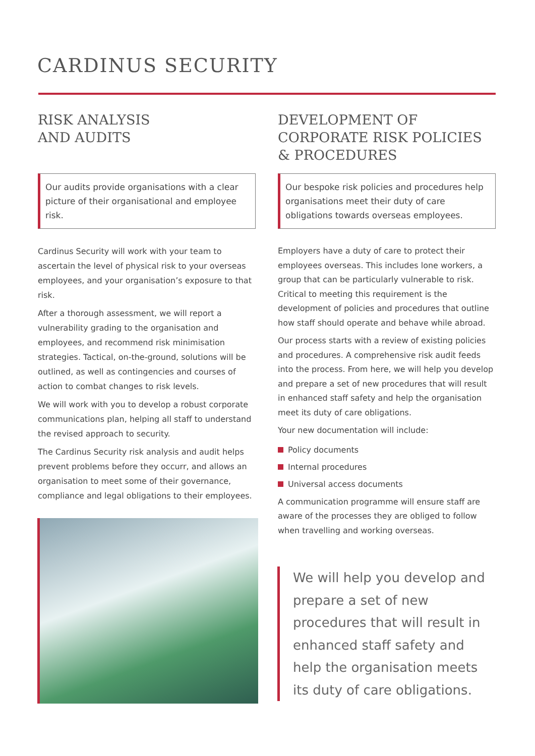CARDINUS SECURITY
RISK ANALYSIS
AND AUDITS
Our audits provide organisations with a clear picture of their organisational and employee risk.
Cardinus Security will work with your team to ascertain the level of physical risk to your overseas employees, and your organisation’s exposure to that risk.
After a thorough assessment, we will report a vulnerability grading to the organisation and employees, and recommend risk minimisation strategies. Tactical, on-the-ground, solutions will be outlined, as well as contingencies and courses of action to combat changes to risk levels.
We will work with you to develop a robust corporate communications plan, helping all staff to understand the revised approach to security.
The Cardinus Security risk analysis and audit helps prevent problems before they occurr, and allows an organisation to meet some of their governance, compliance and legal obligations to their employees.
DEVELOPMENT OF
CORPORATE RISK POLICIES
& PROCEDURES
Our bespoke risk policies and procedures help organisations meet their duty of care obligations towards overseas employees.
Employers have a duty of care to protect their employees overseas. This includes lone workers, a group that can be particularly vulnerable to risk. Critical to meeting this requirement is the development of policies and procedures that outline how staff should operate and behave while abroad.
Our process starts with a review of existing policies and procedures. A comprehensive risk audit feeds into the process. From here, we will help you develop and prepare a set of new procedures that will result in enhanced staff safety and help the organisation meet its duty of care obligations.
Your new documentation will include:
Policy documents
Internal procedures
Universal access documents
A communication programme will ensure staff are aware of the processes they are obliged to follow when travelling and working overseas.
We will help you develop and prepare a set of new procedures that will result in enhanced staff safety and help the organisation meets its duty of care obligations.